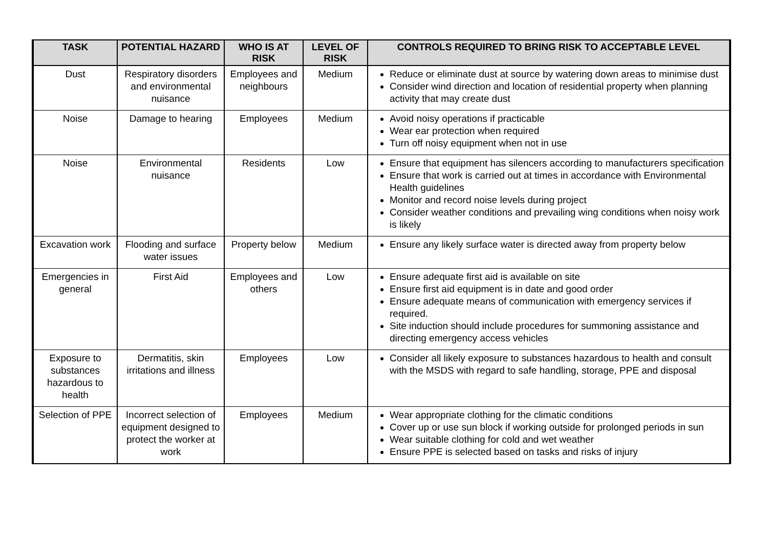| TASK | POTENTIAL HAZARD | WHO IS AT RISK | LEVEL OF RISK | CONTROLS REQUIRED TO BRING RISK TO ACCEPTABLE LEVEL |
| --- | --- | --- | --- | --- |
| Dust | Respiratory disorders and environmental nuisance | Employees and neighbours | Medium | Reduce or eliminate dust at source by watering down areas to minimise dust Consider wind direction and location of residential property when planning activity that may create dust |
| Noise | Damage to hearing | Employees | Medium | Avoid noisy operations if practicable Wear ear protection when required Turn off noisy equipment when not in use |
| Noise | Environmental nuisance | Residents | Low | Ensure that equipment has silencers according to manufacturers specification Ensure that work is carried out at times in accordance with Environmental Health guidelines Monitor and record noise levels during project Consider weather conditions and prevailing wing conditions when noisy work is likely |
| Excavation work | Flooding and surface water issues | Property below | Medium | Ensure any likely surface water is directed away from property below |
| Emergencies in general | First Aid | Employees and others | Low | Ensure adequate first aid is available on site Ensure first aid equipment is in date and good order Ensure adequate means of communication with emergency services if required. Site induction should include procedures for summoning assistance and directing emergency access vehicles |
| Exposure to substances hazardous to health | Dermatitis, skin irritations and illness | Employees | Low | Consider all likely exposure to substances hazardous to health and consult with the MSDS with regard to safe handling, storage, PPE and disposal |
| Selection of PPE | Incorrect selection of equipment designed to protect the worker at work | Employees | Medium | Wear appropriate clothing for the climatic conditions Cover up or use sun block if working outside for prolonged periods in sun Wear suitable clothing for cold and wet weather Ensure PPE is selected based on tasks and risks of injury |